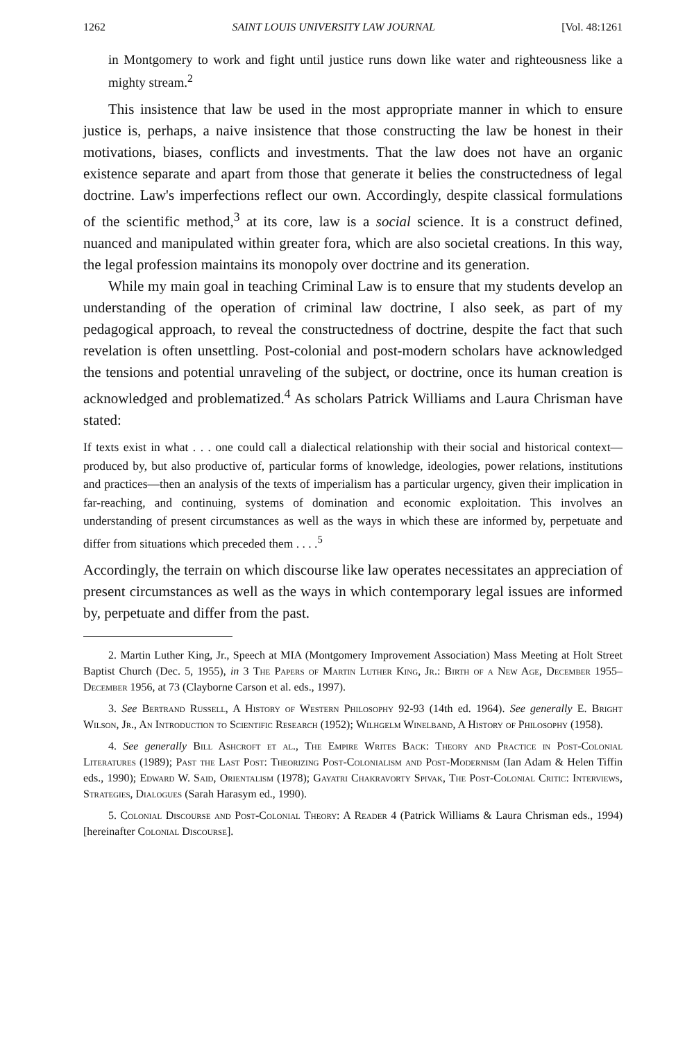1262 SAINT LOUIS UNIVERSITY LAW JOURNAL [Vol. 48:1261
in Montgomery to work and fight until justice runs down like water and righteousness like a mighty stream.<sup>2</sup>
This insistence that law be used in the most appropriate manner in which to ensure justice is, perhaps, a naive insistence that those constructing the law be honest in their motivations, biases, conflicts and investments. That the law does not have an organic existence separate and apart from those that generate it belies the constructedness of legal doctrine. Law's imperfections reflect our own. Accordingly, despite classical formulations of the scientific method,<sup>3</sup> at its core, law is a social science. It is a construct defined, nuanced and manipulated within greater fora, which are also societal creations. In this way, the legal profession maintains its monopoly over doctrine and its generation.
While my main goal in teaching Criminal Law is to ensure that my students develop an understanding of the operation of criminal law doctrine, I also seek, as part of my pedagogical approach, to reveal the constructedness of doctrine, despite the fact that such revelation is often unsettling. Post-colonial and post-modern scholars have acknowledged the tensions and potential unraveling of the subject, or doctrine, once its human creation is acknowledged and problematized.<sup>4</sup> As scholars Patrick Williams and Laura Chrisman have stated:
If texts exist in what . . . one could call a dialectical relationship with their social and historical context—produced by, but also productive of, particular forms of knowledge, ideologies, power relations, institutions and practices—then an analysis of the texts of imperialism has a particular urgency, given their implication in far-reaching, and continuing, systems of domination and economic exploitation. This involves an understanding of present circumstances as well as the ways in which these are informed by, perpetuate and differ from situations which preceded them . . . .<sup>5</sup>
Accordingly, the terrain on which discourse like law operates necessitates an appreciation of present circumstances as well as the ways in which contemporary legal issues are informed by, perpetuate and differ from the past.
2. Martin Luther King, Jr., Speech at MIA (Montgomery Improvement Association) Mass Meeting at Holt Street Baptist Church (Dec. 5, 1955), in 3 The Papers of Martin Luther King, Jr.: Birth of a New Age, December 1955–December 1956, at 73 (Clayborne Carson et al. eds., 1997).
3. See Bertrand Russell, A History of Western Philosophy 92-93 (14th ed. 1964). See generally E. Bright Wilson, Jr., An Introduction to Scientific Research (1952); Wilhgelm Winelband, A History of Philosophy (1958).
4. See generally Bill Ashcroft et al., The Empire Writes Back: Theory and Practice in Post-Colonial Literatures (1989); Past the Last Post: Theorizing Post-Colonialism and Post-Modernism (Ian Adam & Helen Tiffin eds., 1990); Edward W. Said, Orientalism (1978); Gayatri Chakravorty Spivak, The Post-Colonial Critic: Interviews, Strategies, Dialogues (Sarah Harasym ed., 1990).
5. Colonial Discourse and Post-Colonial Theory: A Reader 4 (Patrick Williams & Laura Chrisman eds., 1994) [hereinafter Colonial Discourse].